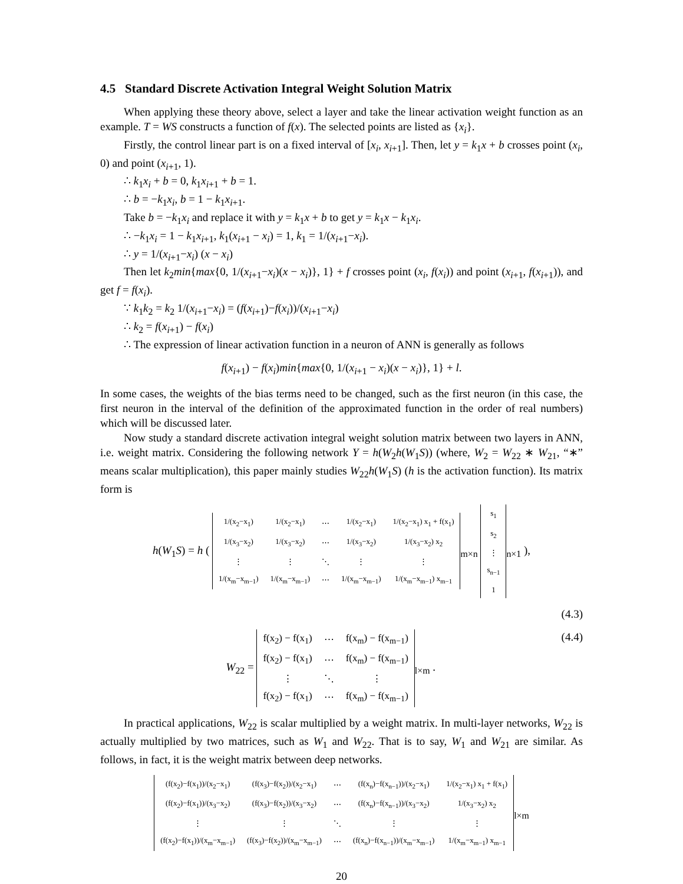4.5 Standard Discrete Activation Integral Weight Solution Matrix
When applying these theory above, select a layer and take the linear activation weight function as an example. T = WS constructs a function of f(x). The selected points are listed as {x<sub>i</sub>}.
Firstly, the control linear part is on a fixed interval of [x<sub>i</sub>, x<sub>i+1</sub>]. Then, let y = k<sub>1</sub>x + b crosses point (x<sub>i</sub>, 0) and point (x<sub>i+1</sub>, 1).
∴ k<sub>1</sub>x<sub>i</sub> + b = 0, k<sub>1</sub>x<sub>i+1</sub> + b = 1.
∴ b = −k<sub>1</sub>x<sub>i</sub>, b = 1 − k<sub>1</sub>x<sub>i+1</sub>.
Take b = −k<sub>1</sub>x<sub>i</sub> and replace it with y = k<sub>1</sub>x + b to get y = k<sub>1</sub>x − k<sub>1</sub>x<sub>i</sub>.
∴ −k<sub>1</sub>x<sub>i</sub> = 1 − k<sub>1</sub>x<sub>i+1</sub>, k<sub>1</sub>(x<sub>i+1</sub> − x<sub>i</sub>) = 1, k<sub>1</sub> = 1/(x<sub>i+1</sub>−x<sub>i</sub>).
∴ y = 1/(x<sub>i+1</sub>−x<sub>i</sub>) (x − x<sub>i</sub>)
Then let k<sub>2</sub>min{max{0, 1/(x<sub>i+1</sub>−x<sub>i</sub>)(x − x<sub>i</sub>)}, 1} + f crosses point (x<sub>i</sub>, f(x<sub>i</sub>)) and point (x<sub>i+1</sub>, f(x<sub>i+1</sub>)), and get f = f(x<sub>i</sub>).
∵ k<sub>1</sub>k<sub>2</sub> = k<sub>2</sub> 1/(x<sub>i+1</sub>−x<sub>i</sub>) = (f(x<sub>i+1</sub>)−f(x<sub>i</sub>))/(x<sub>i+1</sub>−x<sub>i</sub>)
∴ k<sub>2</sub> = f(x<sub>i+1</sub>) − f(x<sub>i</sub>)
∴ The expression of linear activation function in a neuron of ANN is generally as follows
f(x<sub>i+1</sub>) − f(x<sub>i</sub>)min{max{0, 1/(x<sub>i+1</sub> − x<sub>i</sub>)(x − x<sub>i</sub>)}, 1} + l.
In some cases, the weights of the bias terms need to be changed, such as the first neuron (in this case, the first neuron in the interval of the definition of the approximated function in the order of real numbers) which will be discussed later.
Now study a standard discrete activation integral weight solution matrix between two layers in ANN, i.e. weight matrix. Considering the following network Y = h(W<sub>2</sub>h(W<sub>1</sub>S)) (where, W<sub>2</sub> = W<sub>22</sub> ∗ W<sub>21</sub>, “∗” means scalar multiplication), this paper mainly studies W<sub>22</sub>h(W<sub>1</sub>S) (h is the activation function). Its matrix form is
h(W<sub>1</sub>S) = h (
| 1/(x<sub>2</sub>−x<sub>1</sub>) | 1/(x<sub>2</sub>−x<sub>1</sub>) | ⋯ | 1/(x<sub>2</sub>−x<sub>1</sub>) | 1/(x<sub>2</sub>−x<sub>1</sub>) x<sub>1</sub> + f(x<sub>1</sub>) |
| 1/(x<sub>3</sub>−x<sub>2</sub>) | 1/(x<sub>3</sub>−x<sub>2</sub>) | ⋯ | 1/(x<sub>3</sub>−x<sub>2</sub>) | 1/(x<sub>3</sub>−x<sub>2</sub>) x<sub>2</sub> |
| ⋮ | ⋮ | ⋱ | ⋮ | ⋮ |
| 1/(x<sub>m</sub>−x<sub>m−1</sub>) | 1/(x<sub>m</sub>−x<sub>m−1</sub>) | ⋯ | 1/(x<sub>m</sub>−x<sub>m−1</sub>) | 1/(x<sub>m</sub>−x<sub>m−1</sub>) x<sub>m−1</sub> |
<sub>m×n</sub>
| s<sub>1</sub> |
| s<sub>2</sub> |
| ⋮ |
| s<sub>n−1</sub> |
| 1 |
<sub>n×1</sub> ),
(4.3)
W<sub>22</sub> =
| f(x<sub>2</sub>) − f(x<sub>1</sub>) | ⋯ | f(x<sub>m</sub>) − f(x<sub>m−1</sub>) |
| f(x<sub>2</sub>) − f(x<sub>1</sub>) | ⋯ | f(x<sub>m</sub>) − f(x<sub>m−1</sub>) |
| ⋮ | ⋱ | ⋮ |
| f(x<sub>2</sub>) − f(x<sub>1</sub>) | ⋯ | f(x<sub>m</sub>) − f(x<sub>m−1</sub>) |
<sub>l×m</sub> . (4.4)
In practical applications, W<sub>22</sub> is scalar multiplied by a weight matrix. In multi-layer networks, W<sub>22</sub> is actually multiplied by two matrices, such as W<sub>1</sub> and W<sub>22</sub>. That is to say, W<sub>1</sub> and W<sub>21</sub> are similar. As follows, in fact, it is the weight matrix between deep networks.
| (f(x<sub>2</sub>)−f(x<sub>1</sub>))/(x<sub>2</sub>−x<sub>1</sub>) | (f(x<sub>3</sub>)−f(x<sub>2</sub>))/(x<sub>2</sub>−x<sub>1</sub>) | ⋯ | (f(x<sub>n</sub>)−f(x<sub>n−1</sub>))/(x<sub>2</sub>−x<sub>1</sub>) | 1/(x<sub>2</sub>−x<sub>1</sub>) x<sub>1</sub> + f(x<sub>1</sub>) |
| (f(x<sub>2</sub>)−f(x<sub>1</sub>))/(x<sub>3</sub>−x<sub>2</sub>) | (f(x<sub>3</sub>)−f(x<sub>2</sub>))/(x<sub>3</sub>−x<sub>2</sub>) | ⋯ | (f(x<sub>n</sub>)−f(x<sub>n−1</sub>))/(x<sub>3</sub>−x<sub>2</sub>) | 1/(x<sub>3</sub>−x<sub>2</sub>) x<sub>2</sub> |
| ⋮ | ⋮ | ⋱ | ⋮ | ⋮ |
| (f(x<sub>2</sub>)−f(x<sub>1</sub>))/(x<sub>m</sub>−x<sub>m−1</sub>) | (f(x<sub>3</sub>)−f(x<sub>2</sub>))/(x<sub>m</sub>−x<sub>m−1</sub>) | ⋯ | (f(x<sub>n</sub>)−f(x<sub>n−1</sub>))/(x<sub>m</sub>−x<sub>m−1</sub>) | 1/(x<sub>m</sub>−x<sub>m−1</sub>) x<sub>m−1</sub> |
<sub>l×m</sub>
20